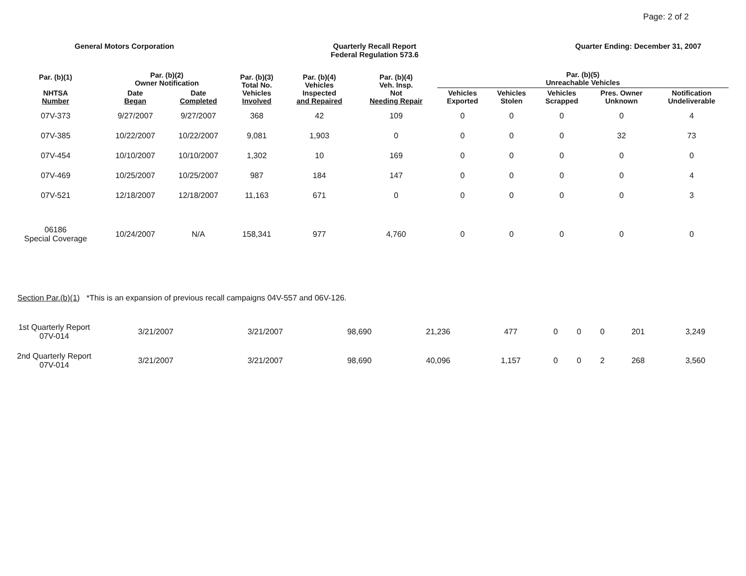Page: 2 of 2
General Motors Corporation Quarterly Recall Report
Federal Regulation 573.6
Quarter Ending: December 31, 2007
| Par. (b)(1) NHTSA Number | Par. (b)(2) Owner Notification | | Par. (b)(3) Total No. Vehicles Involved | Par. (b)(4) Vehicles Inspected and Repaired | Par. (b)(4) Veh. Insp. Not Needing Repair | Par. (b)(5) Unreachable Vehicles | | | | |
| --- | --- | --- | --- | --- | --- | --- | --- | --- | --- | --- |
| | Date Began | Date Completed | | | | Vehicles Exported | Vehicles Stolen | Vehicles Scrapped | Pres. Owner Unknown | Notification Undeliverable |
| 07V-373 | 9/27/2007 | 9/27/2007 | 368 | 42 | 109 | 0 | 0 | 0 | 0 | 4 |
| 07V-385 | 10/22/2007 | 10/22/2007 | 9,081 | 1,903 | 0 | 0 | 0 | 0 | 32 | 73 |
| 07V-454 | 10/10/2007 | 10/10/2007 | 1,302 | 10 | 169 | 0 | 0 | 0 | 0 | 0 |
| 07V-469 | 10/25/2007 | 10/25/2007 | 987 | 184 | 147 | 0 | 0 | 0 | 0 | 4 |
| 07V-521 | 12/18/2007 | 12/18/2007 | 11,163 | 671 | 0 | 0 | 0 | 0 | 0 | 3 |
| 06186 Special Coverage | 10/24/2007 | N/A | 158,341 | 977 | 4,760 | 0 | 0 | 0 | 0 | 0 |
Section Par.(b)(1) *This is an expansion of previous recall campaigns 04V-557 and 06V-126.
| 1st Quarterly Report 07V-014 | 3/21/2007 | 3/21/2007 | 98,690 | 21,236 | 477 | 0 | 0 | 0 | 201 | 3,249 |
| 2nd Quarterly Report 07V-014 | 3/21/2007 | 3/21/2007 | 98,690 | 40,096 | 1,157 | 0 | 0 | 2 | 268 | 3,560 |